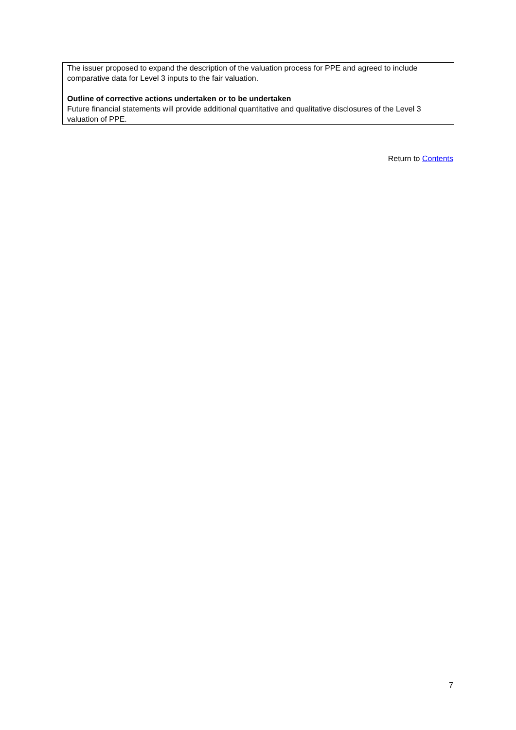The issuer proposed to expand the description of the valuation process for PPE and agreed to include comparative data for Level 3 inputs to the fair valuation.
Outline of corrective actions undertaken or to be undertaken
Future financial statements will provide additional quantitative and qualitative disclosures of the Level 3 valuation of PPE.
Return to Contents
7